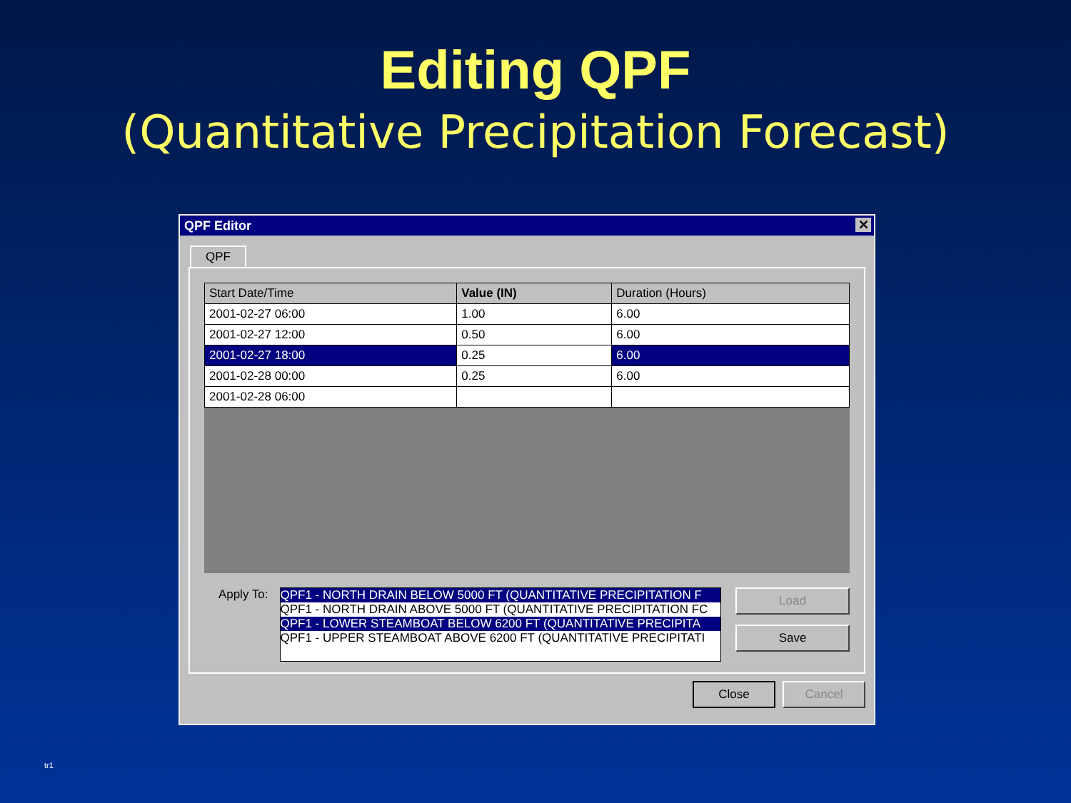Editing QPF
(Quantitative Precipitation Forecast)
QPF Editor ✕
QPF
| Start Date/Time | Value (IN) | Duration (Hours) |
| --- | --- | --- |
| 2001-02-27 06:00 | 1.00 | 6.00 |
| 2001-02-27 12:00 | 0.50 | 6.00 |
| 2001-02-27 18:00 | 0.25 | 6.00 |
| 2001-02-28 00:00 | 0.25 | 6.00 |
| 2001-02-28 06:00 | | |
Apply To:
QPF1 - NORTH DRAIN BELOW 5000 FT (QUANTITATIVE PRECIPITATION F
QPF1 - NORTH DRAIN ABOVE 5000 FT (QUANTITATIVE PRECIPITATION FC
QPF1 - LOWER STEAMBOAT BELOW 6200 FT (QUANTITATIVE PRECIPITA
QPF1 - UPPER STEAMBOAT ABOVE 6200 FT (QUANTITATIVE PRECIPITATI
Load
Save
Close Cancel
tr1